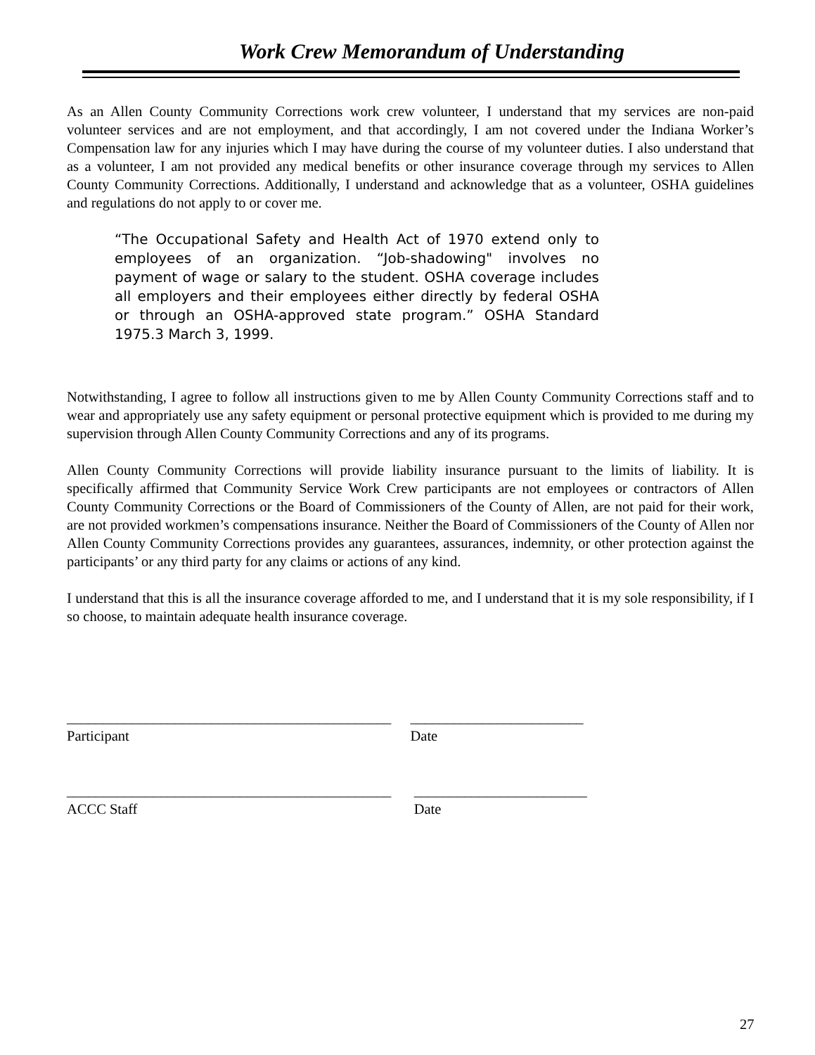Work Crew Memorandum of Understanding
As an Allen County Community Corrections work crew volunteer, I understand that my services are non-paid volunteer services and are not employment, and that accordingly, I am not covered under the Indiana Worker’s Compensation law for any injuries which I may have during the course of my volunteer duties. I also understand that as a volunteer, I am not provided any medical benefits or other insurance coverage through my services to Allen County Community Corrections. Additionally, I understand and acknowledge that as a volunteer, OSHA guidelines and regulations do not apply to or cover me.
“The Occupational Safety and Health Act of 1970 extend only to employees of an organization. “Job-shadowing" involves no payment of wage or salary to the student. OSHA coverage includes all employers and their employees either directly by federal OSHA or through an OSHA-approved state program.” OSHA Standard 1975.3 March 3, 1999.
Notwithstanding, I agree to follow all instructions given to me by Allen County Community Corrections staff and to wear and appropriately use any safety equipment or personal protective equipment which is provided to me during my supervision through Allen County Community Corrections and any of its programs.
Allen County Community Corrections will provide liability insurance pursuant to the limits of liability. It is specifically affirmed that Community Service Work Crew participants are not employees or contractors of Allen County Community Corrections or the Board of Commissioners of the County of Allen, are not paid for their work, are not provided workmen’s compensations insurance. Neither the Board of Commissioners of the County of Allen nor Allen County Community Corrections provides any guarantees, assurances, indemnity, or other protection against the participants’ or any third party for any claims or actions of any kind.
I understand that this is all the insurance coverage afforded to me, and I understand that it is my sole responsibility, if I so choose, to maintain adequate health insurance coverage.
_____________________________________________
Participant
________________________
Date
_____________________________________________
ACCC Staff
________________________
Date
27